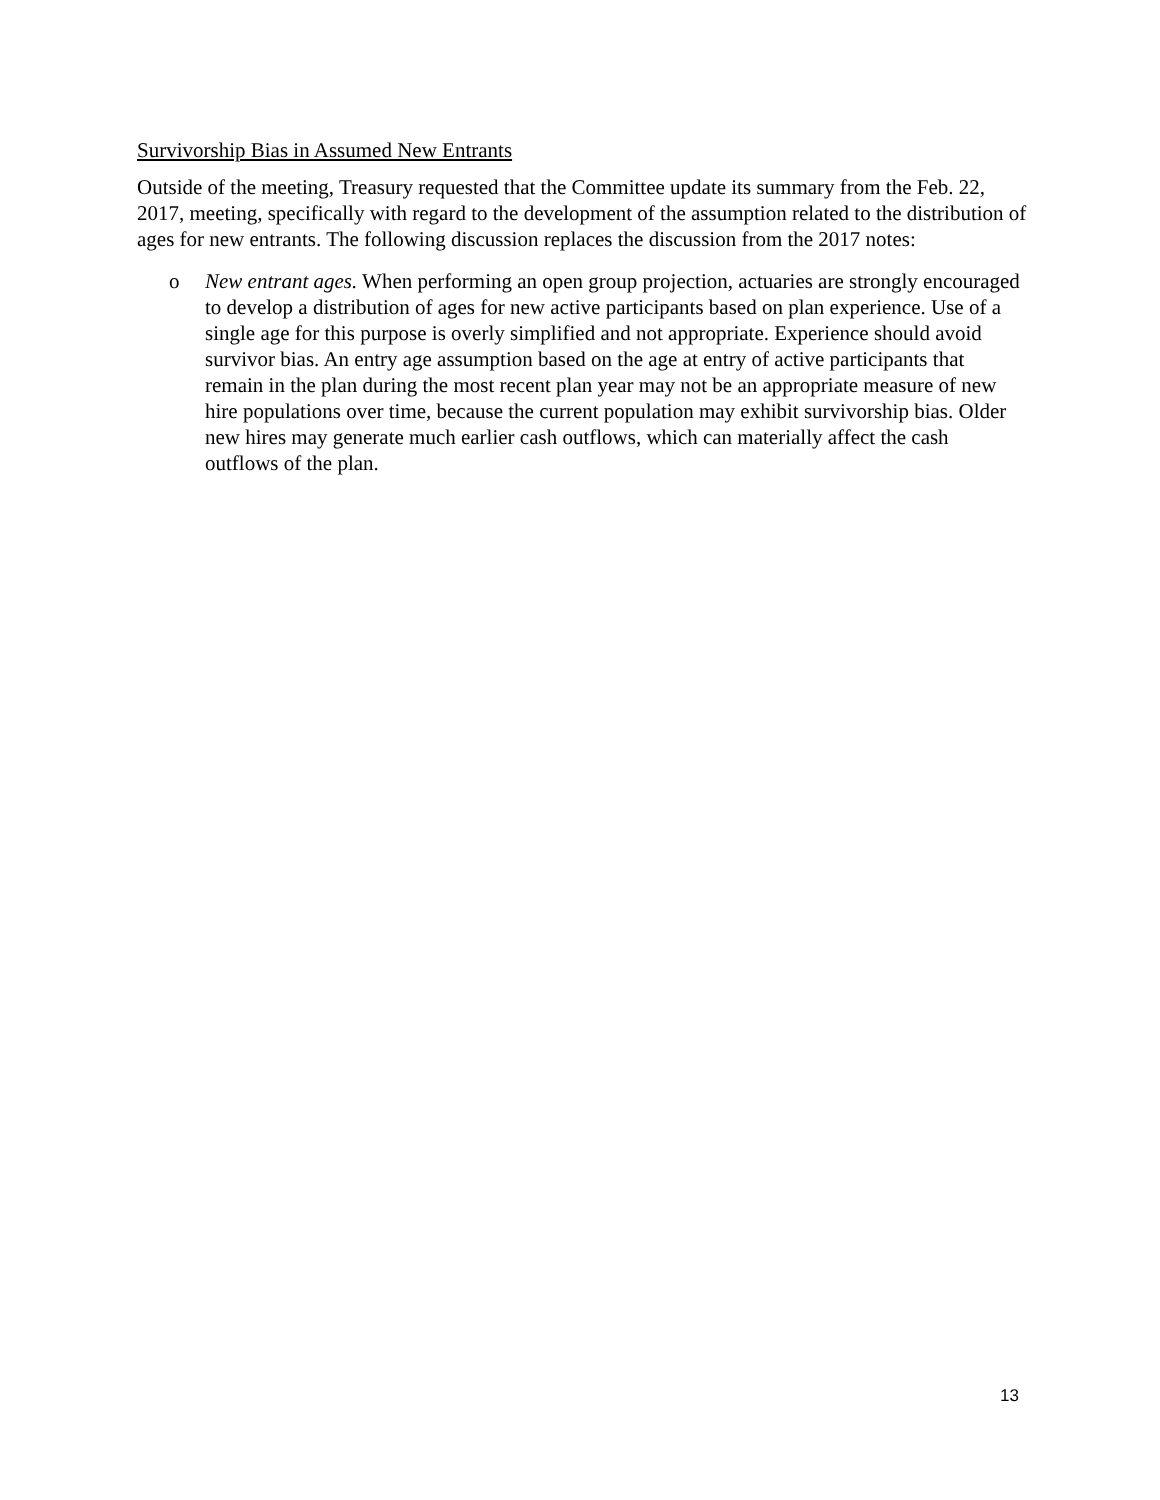Survivorship Bias in Assumed New Entrants
Outside of the meeting, Treasury requested that the Committee update its summary from the Feb. 22, 2017, meeting, specifically with regard to the development of the assumption related to the distribution of ages for new entrants. The following discussion replaces the discussion from the 2017 notes:
o New entrant ages. When performing an open group projection, actuaries are strongly encouraged to develop a distribution of ages for new active participants based on plan experience. Use of a single age for this purpose is overly simplified and not appropriate. Experience should avoid survivor bias. An entry age assumption based on the age at entry of active participants that remain in the plan during the most recent plan year may not be an appropriate measure of new hire populations over time, because the current population may exhibit survivorship bias. Older new hires may generate much earlier cash outflows, which can materially affect the cash outflows of the plan.
13